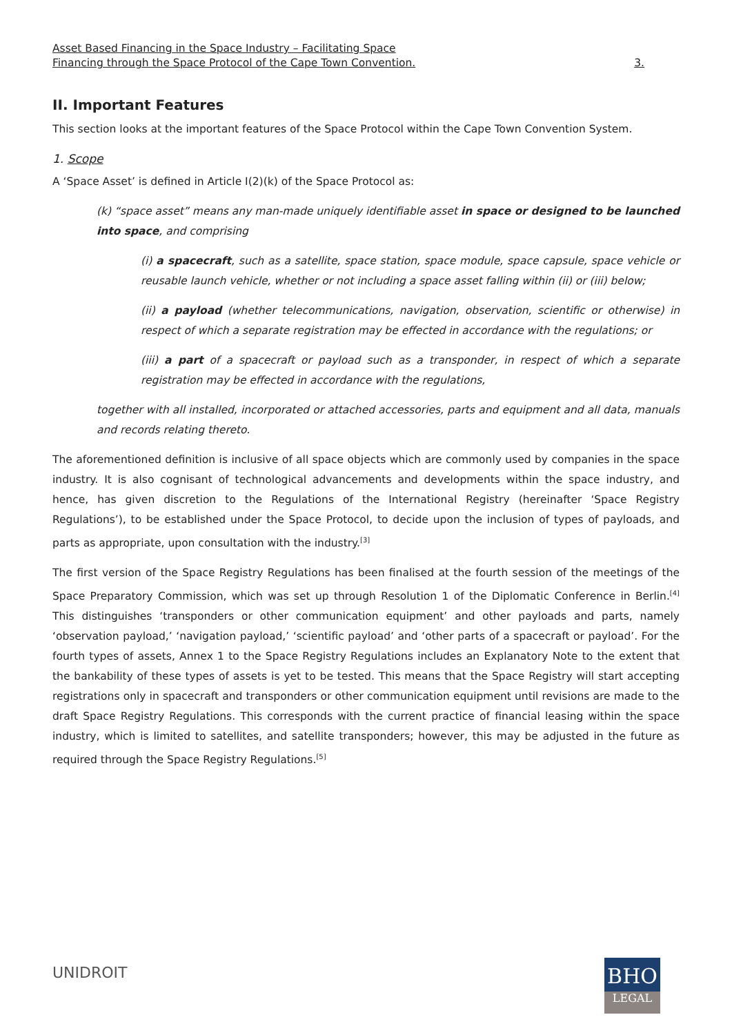Asset Based Financing in the Space Industry – Facilitating Space
Financing through the Space Protocol of the Cape Town Convention. 3.
II. Important Features
This section looks at the important features of the Space Protocol within the Cape Town Convention System.
1. Scope
A ‘Space Asset’ is defined in Article I(2)(k) of the Space Protocol as:
(k) “space asset” means any man-made uniquely identifiable asset in space or designed to be launched into space, and comprising
(i) a spacecraft, such as a satellite, space station, space module, space capsule, space vehicle or reusable launch vehicle, whether or not including a space asset falling within (ii) or (iii) below;
(ii) a payload (whether telecommunications, navigation, observation, scientific or otherwise) in respect of which a separate registration may be effected in accordance with the regulations; or
(iii) a part of a spacecraft or payload such as a transponder, in respect of which a separate registration may be effected in accordance with the regulations,
together with all installed, incorporated or attached accessories, parts and equipment and all data, manuals and records relating thereto.
The aforementioned definition is inclusive of all space objects which are commonly used by companies in the space industry. It is also cognisant of technological advancements and developments within the space industry, and hence, has given discretion to the Regulations of the International Registry (hereinafter ‘Space Registry Regulations’), to be established under the Space Protocol, to decide upon the inclusion of types of payloads, and parts as appropriate, upon consultation with the industry.<sup>[3]</sup>
The first version of the Space Registry Regulations has been finalised at the fourth session of the meetings of the Space Preparatory Commission, which was set up through Resolution 1 of the Diplomatic Conference in Berlin.<sup>[4]</sup> This distinguishes ‘transponders or other communication equipment’ and other payloads and parts, namely ‘observation payload,’ ‘navigation payload,’ ‘scientific payload’ and ‘other parts of a spacecraft or payload’. For the fourth types of assets, Annex 1 to the Space Registry Regulations includes an Explanatory Note to the extent that the bankability of these types of assets is yet to be tested. This means that the Space Registry will start accepting registrations only in spacecraft and transponders or other communication equipment until revisions are made to the draft Space Registry Regulations. This corresponds with the current practice of financial leasing within the space industry, which is limited to satellites, and satellite transponders; however, this may be adjusted in the future as required through the Space Registry Regulations.<sup>[5]</sup>
UNIDROIT
BHO
LEGAL